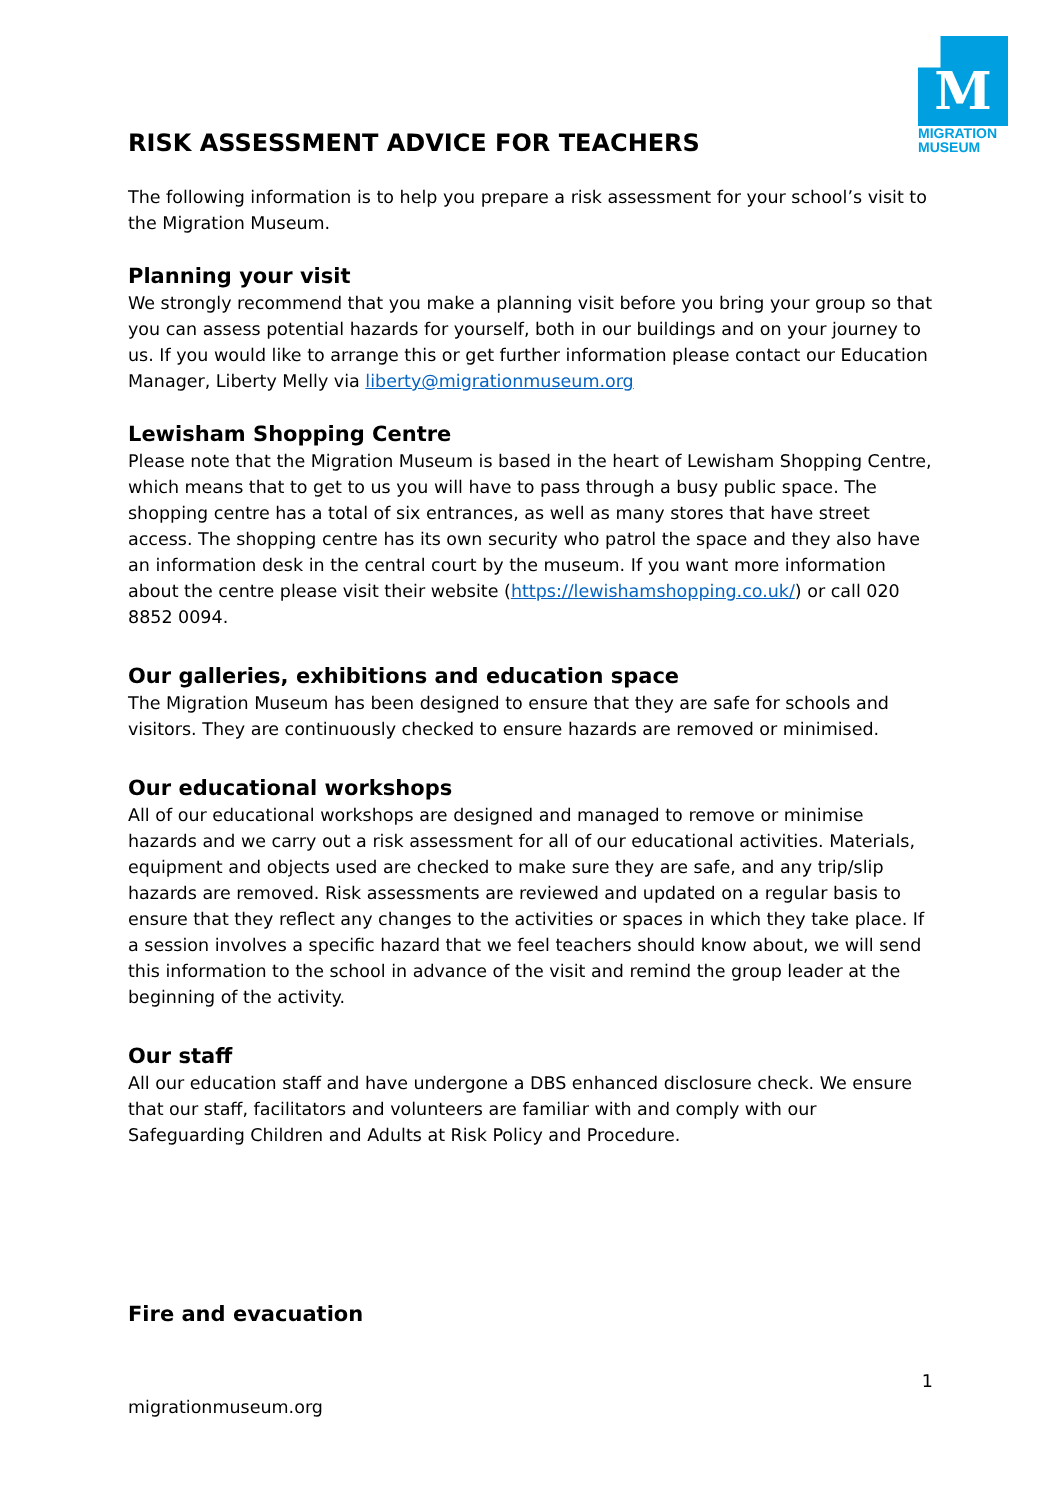M
MIGRATION
MUSEUM
RISK ASSESSMENT ADVICE FOR TEACHERS
The following information is to help you prepare a risk assessment for your school’s visit to the Migration Museum.
Planning your visit
We strongly recommend that you make a planning visit before you bring your group so that you can assess potential hazards for yourself, both in our buildings and on your journey to us. If you would like to arrange this or get further information please contact our Education Manager, Liberty Melly via liberty@migrationmuseum.org
Lewisham Shopping Centre
Please note that the Migration Museum is based in the heart of Lewisham Shopping Centre, which means that to get to us you will have to pass through a busy public space. The shopping centre has a total of six entrances, as well as many stores that have street access. The shopping centre has its own security who patrol the space and they also have an information desk in the central court by the museum. If you want more information about the centre please visit their website (https://lewishamshopping.co.uk/) or call 020 8852 0094.
Our galleries, exhibitions and education space
The Migration Museum has been designed to ensure that they are safe for schools and visitors. They are continuously checked to ensure hazards are removed or minimised.
Our educational workshops
All of our educational workshops are designed and managed to remove or minimise hazards and we carry out a risk assessment for all of our educational activities. Materials, equipment and objects used are checked to make sure they are safe, and any trip/slip hazards are removed. Risk assessments are reviewed and updated on a regular basis to ensure that they reflect any changes to the activities or spaces in which they take place. If a session involves a specific hazard that we feel teachers should know about, we will send this information to the school in advance of the visit and remind the group leader at the beginning of the activity.
Our staff
All our education staff and have undergone a DBS enhanced disclosure check. We ensure that our staff, facilitators and volunteers are familiar with and comply with our Safeguarding Children and Adults at Risk Policy and Procedure.
Fire and evacuation
1
migrationmuseum.org